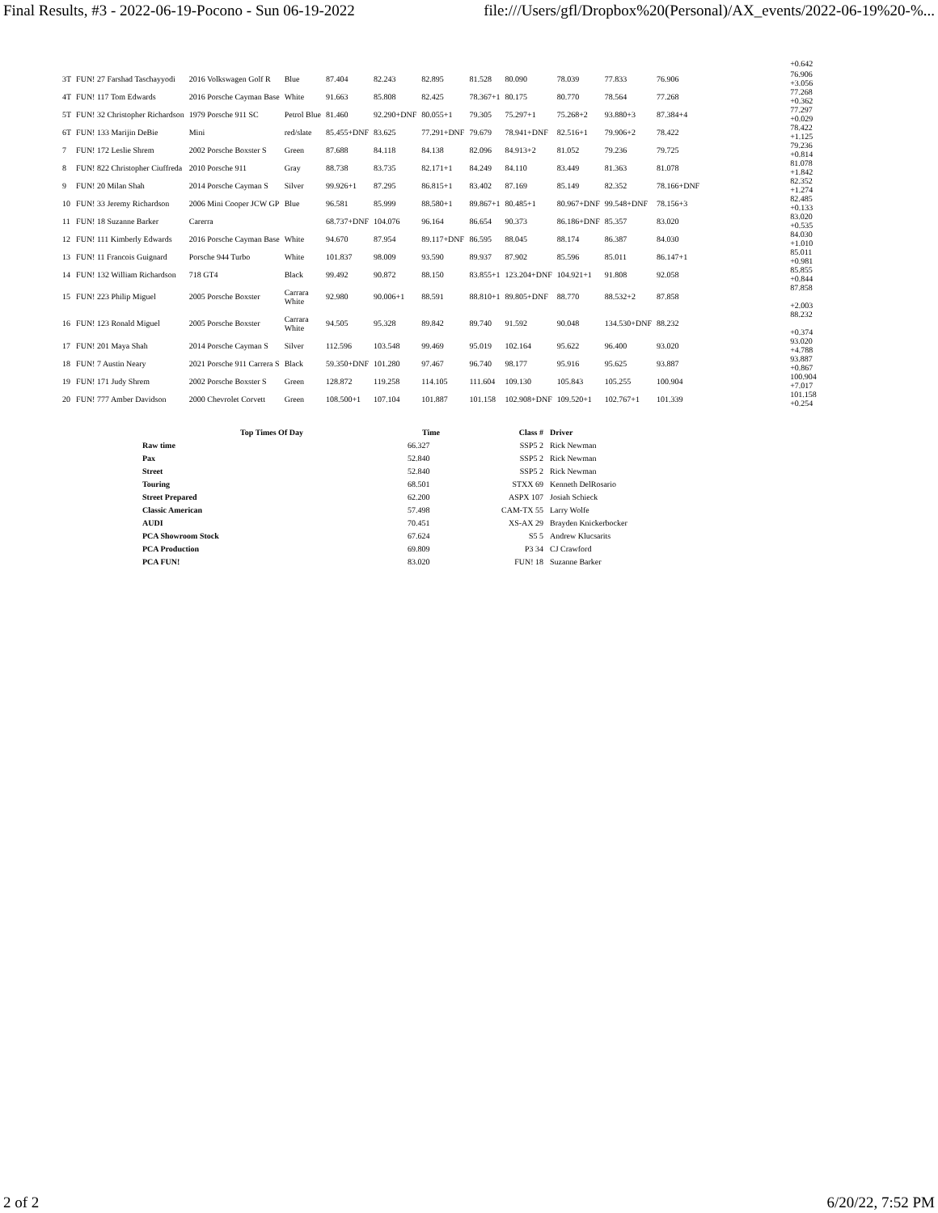Final Results, #3 - 2022-06-19-Pocono - Sun 06-19-2022 file:///Users/gfl/Dropbox%20(Personal)/AX_events/2022-06-19%20-%...
| | | | | | | | | | | | | | +0.642 |
| 3T | FUN! 27 Farshad Taschayyodi | 2016 Volkswagen Golf R | Blue | 87.404 | 82.243 | 82.895 | 81.528 | 80.090 | 78.039 | 77.833 | 76.906 | | 76.906 +3.056 |
| 4T | FUN! 117 Tom Edwards | 2016 Porsche Cayman Base | White | 91.663 | 85.808 | 82.425 | 78.367+1 | 80.175 | 80.770 | 78.564 | 77.268 | | 77.268 +0.362 |
| 5T | FUN! 32 Christopher Richardson | 1979 Porsche 911 SC | Petrol Blue | 81.460 | 92.290+DNF | 80.055+1 | 79.305 | 75.297+1 | 75.268+2 | 93.880+3 | 87.384+4 | | 77.297 +0.029 |
| 6T | FUN! 133 Marijin DeBie | Mini | red/slate | 85.455+DNF | 83.625 | 77.291+DNF | 79.679 | 78.941+DNF | 82.516+1 | 79.906+2 | 78.422 | | 78.422 +1.125 |
| 7 | FUN! 172 Leslie Shrem | 2002 Porsche Boxster S | Green | 87.688 | 84.118 | 84.138 | 82.096 | 84.913+2 | 81.052 | 79.236 | 79.725 | | 79.236 +0.814 |
| 8 | FUN! 822 Christopher Ciuffreda | 2010 Porsche 911 | Gray | 88.738 | 83.735 | 82.171+1 | 84.249 | 84.110 | 83.449 | 81.363 | 81.078 | | 81.078 +1.842 |
| 9 | FUN! 20 Milan Shah | 2014 Porsche Cayman S | Silver | 99.926+1 | 87.295 | 86.815+1 | 83.402 | 87.169 | 85.149 | 82.352 | 78.166+DNF | | 82.352 +1.274 |
| 10 | FUN! 33 Jeremy Richardson | 2006 Mini Cooper JCW GP | Blue | 96.581 | 85.999 | 88.580+1 | 89.867+1 | 80.485+1 | 80.967+DNF | 99.548+DNF | 78.156+3 | | 82.485 +0.133 |
| 11 | FUN! 18 Suzanne Barker | Carerra | | 68.737+DNF | 104.076 | 96.164 | 86.654 | 90.373 | 86.186+DNF | 85.357 | 83.020 | | 83.020 +0.535 |
| 12 | FUN! 111 Kimberly Edwards | 2016 Porsche Cayman Base | White | 94.670 | 87.954 | 89.117+DNF | 86.595 | 88.045 | 88.174 | 86.387 | 84.030 | | 84.030 +1.010 |
| 13 | FUN! 11 Francois Guignard | Porsche 944 Turbo | White | 101.837 | 98.009 | 93.590 | 89.937 | 87.902 | 85.596 | 85.011 | 86.147+1 | | 85.011 +0.981 |
| 14 | FUN! 132 William Richardson | 718 GT4 | Black | 99.492 | 90.872 | 88.150 | 83.855+1 | 123.204+DNF | 104.921+1 | 91.808 | 92.058 | | 85.855 +0.844 |
| 15 | FUN! 223 Philip Miguel | 2005 Porsche Boxster | Carrara White | 92.980 | 90.006+1 | 88.591 | 88.810+1 | 89.805+DNF | 88.770 | 88.532+2 | 87.858 | | 87.858 +2.003 |
| 16 | FUN! 123 Ronald Miguel | 2005 Porsche Boxster | Carrara White | 94.505 | 95.328 | 89.842 | 89.740 | 91.592 | 90.048 | 134.530+DNF | 88.232 | | 88.232 +0.374 |
| 17 | FUN! 201 Maya Shah | 2014 Porsche Cayman S | Silver | 112.596 | 103.548 | 99.469 | 95.019 | 102.164 | 95.622 | 96.400 | 93.020 | | 93.020 +4.788 |
| 18 | FUN! 7 Austin Neary | 2021 Porsche 911 Carrera S | Black | 59.350+DNF | 101.280 | 97.467 | 96.740 | 98.177 | 95.916 | 95.625 | 93.887 | | 93.887 +0.867 |
| 19 | FUN! 171 Judy Shrem | 2002 Porsche Boxster S | Green | 128.872 | 119.258 | 114.105 | 111.604 | 109.130 | 105.843 | 105.255 | 100.904 | | 100.904 +7.017 |
| 20 | FUN! 777 Amber Davidson | 2000 Chevrolet Corvett | Green | 108.500+1 | 107.104 | 101.887 | 101.158 | 102.908+DNF | 109.520+1 | 102.767+1 | 101.339 | | 101.158 +0.254 |
| Top Times Of Day | Time | Class # | Driver |
| --- | --- | --- | --- |
| Raw time | 66.327 | SSP5 2 | Rick Newman |
| Pax | 52.840 | SSP5 2 | Rick Newman |
| Street | 52.840 | SSP5 2 | Rick Newman |
| Touring | 68.501 | STXX 69 | Kenneth DelRosario |
| Street Prepared | 62.200 | ASPX 107 | Josiah Schieck |
| Classic American | 57.498 | CAM-TX 55 | Larry Wolfe |
| AUDI | 70.451 | XS-AX 29 | Brayden Knickerbocker |
| PCA Showroom Stock | 67.624 | S5 5 | Andrew Klucsarits |
| PCA Production | 69.809 | P3 34 | CJ Crawford |
| PCA FUN! | 83.020 | FUN! 18 | Suzanne Barker |
2 of 2 6/20/22, 7:52 PM